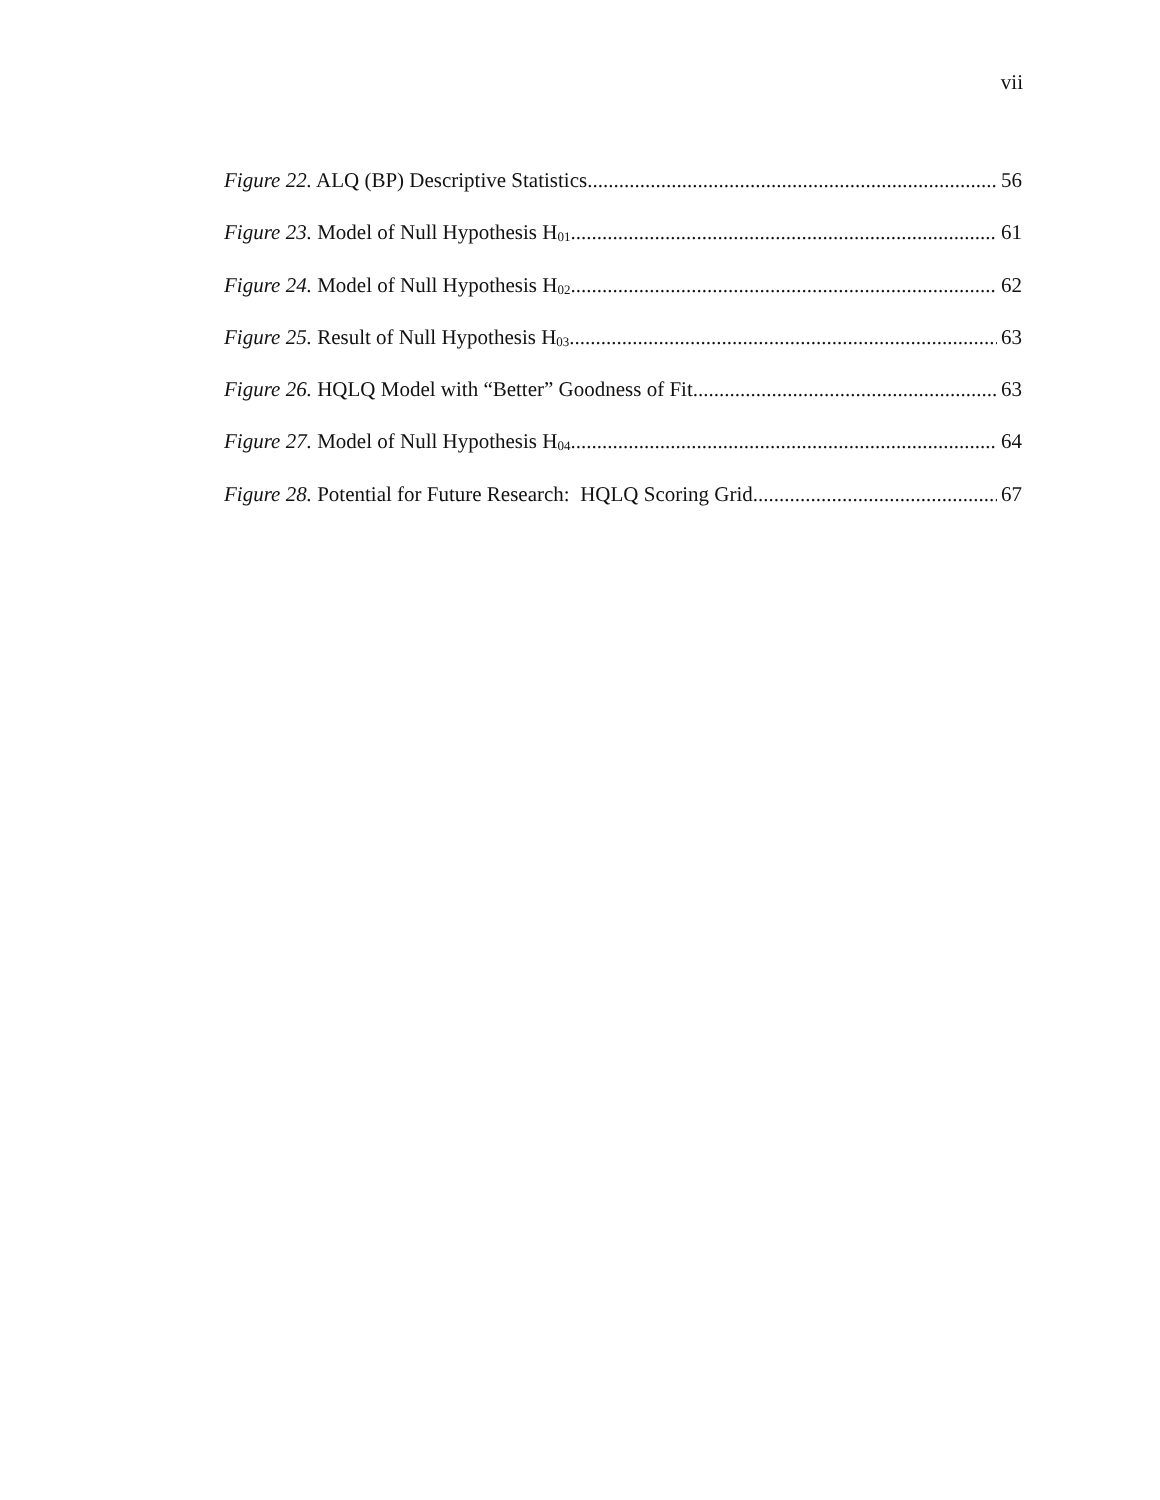vii
Figure 22. ALQ (BP) Descriptive Statistics. 56
Figure 23. Model of Null Hypothesis H<sub>01</sub>. 61
Figure 24. Model of Null Hypothesis H<sub>02</sub>. 62
Figure 25. Result of Null Hypothesis H<sub>03</sub>. 63
Figure 26. HQLQ Model with “Better” Goodness of Fit. 63
Figure 27. Model of Null Hypothesis H<sub>04</sub>. 64
Figure 28. Potential for Future Research: HQLQ Scoring Grid 67